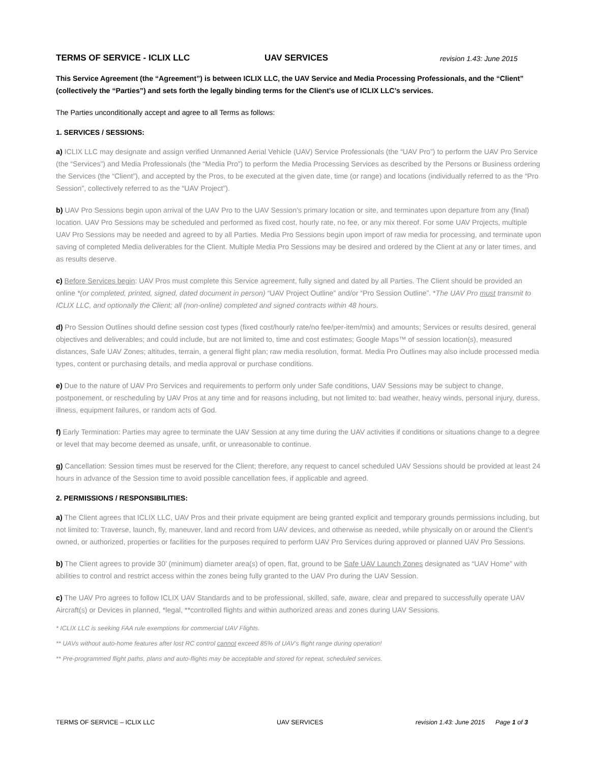TERMS OF SERVICE - ICLIX LLC UAV SERVICES revision 1.43: June 2015
This Service Agreement (the “Agreement”) is between ICLIX LLC, the UAV Service and Media Processing Professionals, and the “Client” (collectively the “Parties”) and sets forth the legally binding terms for the Client’s use of ICLIX LLC’s services.
The Parties unconditionally accept and agree to all Terms as follows:
1. SERVICES / SESSIONS:
a) ICLIX LLC may designate and assign verified Unmanned Aerial Vehicle (UAV) Service Professionals (the “UAV Pro”) to perform the UAV Pro Service (the “Services”) and Media Professionals (the “Media Pro”) to perform the Media Processing Services as described by the Persons or Business ordering the Services (the “Client”), and accepted by the Pros, to be executed at the given date, time (or range) and locations (individually referred to as the “Pro Session”, collectively referred to as the “UAV Project”).
b) UAV Pro Sessions begin upon arrival of the UAV Pro to the UAV Session’s primary location or site, and terminates upon departure from any (final) location. UAV Pro Sessions may be scheduled and performed as fixed cost, hourly rate, no fee, or any mix thereof. For some UAV Projects, multiple UAV Pro Sessions may be needed and agreed to by all Parties. Media Pro Sessions begin upon import of raw media for processing, and terminate upon saving of completed Media deliverables for the Client. Multiple Media Pro Sessions may be desired and ordered by the Client at any or later times, and as results deserve.
c) Before Services begin: UAV Pros must complete this Service agreement, fully signed and dated by all Parties. The Client should be provided an online *(or completed, printed, signed, dated document in person) “UAV Project Outline” and/or “Pro Session Outline”. *The UAV Pro must transmit to ICLIX LLC, and optionally the Client; all (non-online) completed and signed contracts within 48 hours.
d) Pro Session Outlines should define session cost types (fixed cost/hourly rate/no fee/per-item/mix) and amounts; Services or results desired, general objectives and deliverables; and could include, but are not limited to, time and cost estimates; Google Maps™ of session location(s), measured distances, Safe UAV Zones; altitudes, terrain, a general flight plan; raw media resolution, format. Media Pro Outlines may also include processed media types, content or purchasing details, and media approval or purchase conditions.
e) Due to the nature of UAV Pro Services and requirements to perform only under Safe conditions, UAV Sessions may be subject to change, postponement, or rescheduling by UAV Pros at any time and for reasons including, but not limited to: bad weather, heavy winds, personal injury, duress, illness, equipment failures, or random acts of God.
f) Early Termination: Parties may agree to terminate the UAV Session at any time during the UAV activities if conditions or situations change to a degree or level that may become deemed as unsafe, unfit, or unreasonable to continue.
g) Cancellation: Session times must be reserved for the Client; therefore, any request to cancel scheduled UAV Sessions should be provided at least 24 hours in advance of the Session time to avoid possible cancellation fees, if applicable and agreed.
2. PERMISSIONS / RESPONSIBILITIES:
a) The Client agrees that ICLIX LLC, UAV Pros and their private equipment are being granted explicit and temporary grounds permissions including, but not limited to: Traverse, launch, fly, maneuver, land and record from UAV devices, and otherwise as needed, while physically on or around the Client’s owned, or authorized, properties or facilities for the purposes required to perform UAV Pro Services during approved or planned UAV Pro Sessions.
b) The Client agrees to provide 30’ (minimum) diameter area(s) of open, flat, ground to be Safe UAV Launch Zones designated as “UAV Home” with abilities to control and restrict access within the zones being fully granted to the UAV Pro during the UAV Session.
c) The UAV Pro agrees to follow ICLIX UAV Standards and to be professional, skilled, safe, aware, clear and prepared to successfully operate UAV Aircraft(s) or Devices in planned, *legal, **controlled flights and within authorized areas and zones during UAV Sessions.
* ICLIX LLC is seeking FAA rule exemptions for commercial UAV Flights.
** UAVs without auto-home features after lost RC control cannot exceed 85% of UAV’s flight range during operation!
** Pre-programmed flight paths, plans and auto-flights may be acceptable and stored for repeat, scheduled services.
TERMS OF SERVICE – ICLIX LLC UAV SERVICES revision 1.43: June 2015 Page 1 of 3